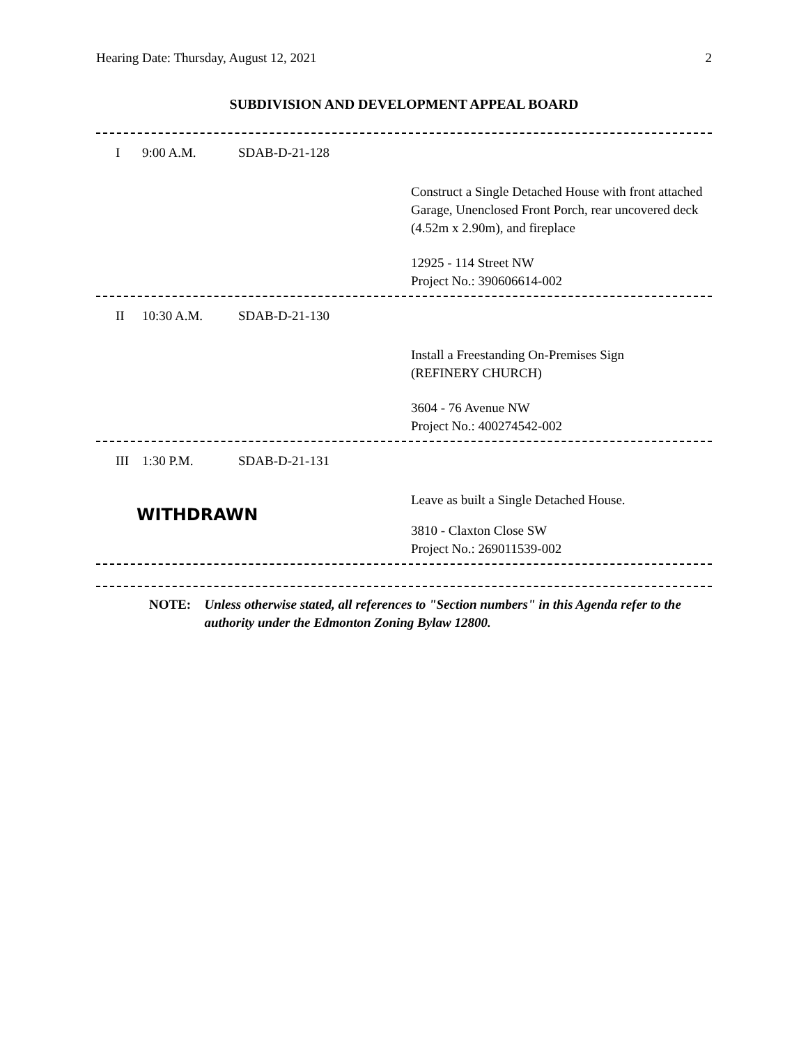Hearing Date: Thursday, August 12, 2021 2
SUBDIVISION AND DEVELOPMENT APPEAL BOARD
I 9:00 A.M. SDAB-D-21-128
Construct a Single Detached House with front attached Garage, Unenclosed Front Porch, rear uncovered deck (4.52m x 2.90m), and fireplace
12925 - 114 Street NW
Project No.: 390606614-002
II 10:30 A.M. SDAB-D-21-130
Install a Freestanding On-Premises Sign
(REFINERY CHURCH)
3604 - 76 Avenue NW
Project No.: 400274542-002
III 1:30 P.M. SDAB-D-21-131
Leave as built a Single Detached House.
WITHDRAWN
3810 - Claxton Close SW
Project No.: 269011539-002
NOTE: Unless otherwise stated, all references to "Section numbers" in this Agenda refer to the authority under the Edmonton Zoning Bylaw 12800.